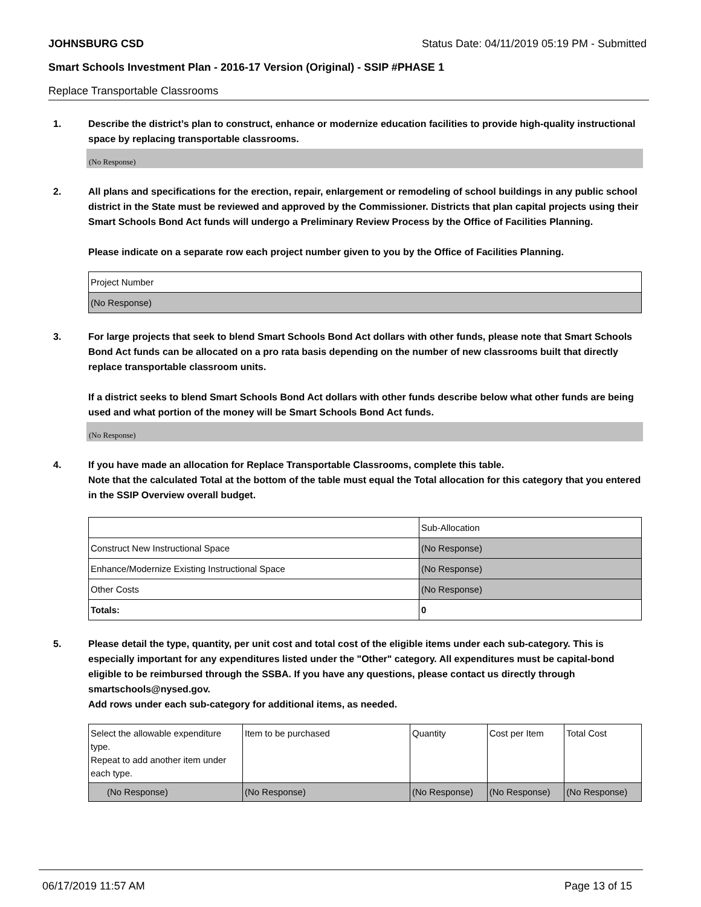JOHNSBURG CSD Status Date: 04/11/2019 05:19 PM - Submitted
Smart Schools Investment Plan - 2016-17 Version (Original) - SSIP #PHASE 1
Replace Transportable Classrooms
1. Describe the district’s plan to construct, enhance or modernize education facilities to provide high-quality instructional space by replacing transportable classrooms.
(No Response)
2. All plans and specifications for the erection, repair, enlargement or remodeling of school buildings in any public school district in the State must be reviewed and approved by the Commissioner. Districts that plan capital projects using their Smart Schools Bond Act funds will undergo a Preliminary Review Process by the Office of Facilities Planning.
Please indicate on a separate row each project number given to you by the Office of Facilities Planning.
| Project Number |
| (No Response) |
3. For large projects that seek to blend Smart Schools Bond Act dollars with other funds, please note that Smart Schools Bond Act funds can be allocated on a pro rata basis depending on the number of new classrooms built that directly replace transportable classroom units.
If a district seeks to blend Smart Schools Bond Act dollars with other funds describe below what other funds are being used and what portion of the money will be Smart Schools Bond Act funds.
(No Response)
4. If you have made an allocation for Replace Transportable Classrooms, complete this table.
Note that the calculated Total at the bottom of the table must equal the Total allocation for this category that you entered in the SSIP Overview overall budget.
| | Sub-Allocation |
| Construct New Instructional Space | (No Response) |
| Enhance/Modernize Existing Instructional Space | (No Response) |
| Other Costs | (No Response) |
| Totals: | 0 |
5. Please detail the type, quantity, per unit cost and total cost of the eligible items under each sub-category. This is especially important for any expenditures listed under the "Other" category. All expenditures must be capital-bond eligible to be reimbursed through the SSBA. If you have any questions, please contact us directly through smartschools@nysed.gov.
Add rows under each sub-category for additional items, as needed.
| Select the allowable expenditure type. Repeat to add another item under each type. | Item to be purchased | Quantity | Cost per Item | Total Cost |
| (No Response) | (No Response) | (No Response) | (No Response) | (No Response) |
06/17/2019 11:57 AM Page 13 of 15